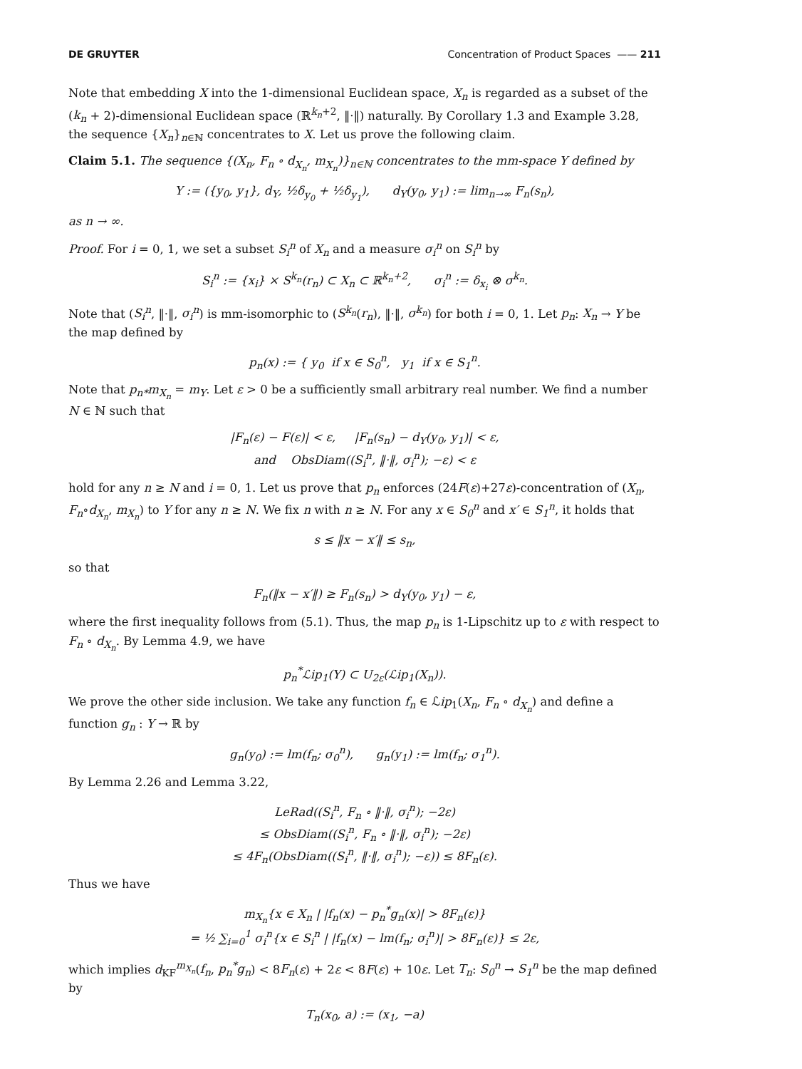DE GRUYTER Concentration of Product Spaces —— 211
Note that embedding X into the 1-dimensional Euclidean space, X<sub>n</sub> is regarded as a subset of the (k<sub>n</sub> + 2)-dimensional Euclidean space (ℝ<sup>k<sub>n</sub>+2</sup>, ‖·‖) naturally. By Corollary 1.3 and Example 3.28, the sequence {X<sub>n</sub>}<sub>n∈ℕ</sub> concentrates to X. Let us prove the following claim.
Claim 5.1. The sequence {(X<sub>n</sub>, F<sub>n</sub> ∘ d<sub>X<sub>n</sub></sub>, m<sub>X<sub>n</sub></sub>)}<sub>n∈ℕ</sub> concentrates to the mm-space Y defined by
Y := ({y<sub>0</sub>, y<sub>1</sub>}, d<sub>Y</sub>, ½δ<sub>y<sub>0</sub></sub> + ½δ<sub>y<sub>1</sub></sub>), d<sub>Y</sub>(y<sub>0</sub>, y<sub>1</sub>) := lim<sub>n→∞</sub> F<sub>n</sub>(s<sub>n</sub>),
as n → ∞.
Proof. For i = 0, 1, we set a subset S<sub>i</sub><sup>n</sup> of X<sub>n</sub> and a measure σ<sub>i</sub><sup>n</sup> on S<sub>i</sub><sup>n</sup> by
S<sub>i</sub><sup>n</sup> := {x<sub>i</sub>} × S<sup>k<sub>n</sub></sup>(r<sub>n</sub>) ⊂ X<sub>n</sub> ⊂ ℝ<sup>k<sub>n</sub>+2</sup>, σ<sub>i</sub><sup>n</sup> := δ<sub>x<sub>i</sub></sub> ⊗ σ<sup>k<sub>n</sub></sup>.
Note that (S<sub>i</sub><sup>n</sup>, ‖·‖, σ<sub>i</sub><sup>n</sup>) is mm-isomorphic to (S<sup>k<sub>n</sub></sup>(r<sub>n</sub>), ‖·‖, σ<sup>k<sub>n</sub></sup>) for both i = 0, 1. Let p<sub>n</sub>: X<sub>n</sub> → Y be the map defined by
p<sub>n</sub>(x) := { y<sub>0</sub> if x ∈ S<sub>0</sub><sup>n</sup>, y<sub>1</sub> if x ∈ S<sub>1</sub><sup>n</sup>.
Note that p<sub>n*</sub>m<sub>X<sub>n</sub></sub> = m<sub>Y</sub>. Let ε > 0 be a sufficiently small arbitrary real number. We find a number N ∈ ℕ such that
|F<sub>n</sub>(ε) − F(ε)| < ε, |F<sub>n</sub>(s<sub>n</sub>) − d<sub>Y</sub>(y<sub>0</sub>, y<sub>1</sub>)| < ε,
and ObsDiam((S<sub>i</sub><sup>n</sup>, ‖·‖, σ<sub>i</sub><sup>n</sup>); −ε) < ε
hold for any n ≥ N and i = 0, 1. Let us prove that p<sub>n</sub> enforces (24F(ε)+27ε)-concentration of (X<sub>n</sub>, F<sub>n</sub>∘d<sub>X<sub>n</sub></sub>, m<sub>X<sub>n</sub></sub>) to Y for any n ≥ N. We fix n with n ≥ N. For any x ∈ S<sub>0</sub><sup>n</sup> and x′ ∈ S<sub>1</sub><sup>n</sup>, it holds that
s ≤ ‖x − x′‖ ≤ s<sub>n</sub>,
so that
F<sub>n</sub>(‖x − x′‖) ≥ F<sub>n</sub>(s<sub>n</sub>) > d<sub>Y</sub>(y<sub>0</sub>, y<sub>1</sub>) − ε,
where the first inequality follows from (5.1). Thus, the map p<sub>n</sub> is 1-Lipschitz up to ε with respect to F<sub>n</sub> ∘ d<sub>X<sub>n</sub></sub>. By Lemma 4.9, we have
p<sub>n</sub><sup>*</sup>ℒip<sub>1</sub>(Y) ⊂ U<sub>2ε</sub>(ℒip<sub>1</sub>(X<sub>n</sub>)).
We prove the other side inclusion. We take any function f<sub>n</sub> ∈ ℒip<sub>1</sub>(X<sub>n</sub>, F<sub>n</sub> ∘ d<sub>X<sub>n</sub></sub>) and define a function g<sub>n</sub> : Y → ℝ by
g<sub>n</sub>(y<sub>0</sub>) := lm(f<sub>n</sub>; σ<sub>0</sub><sup>n</sup>), g<sub>n</sub>(y<sub>1</sub>) := lm(f<sub>n</sub>; σ<sub>1</sub><sup>n</sup>).
By Lemma 2.26 and Lemma 3.22,
LeRad((S<sub>i</sub><sup>n</sup>, F<sub>n</sub> ∘ ‖·‖, σ<sub>i</sub><sup>n</sup>); −2ε)
≤ ObsDiam((S<sub>i</sub><sup>n</sup>, F<sub>n</sub> ∘ ‖·‖, σ<sub>i</sub><sup>n</sup>); −2ε)
≤ 4F<sub>n</sub>(ObsDiam((S<sub>i</sub><sup>n</sup>, ‖·‖, σ<sub>i</sub><sup>n</sup>); −ε)) ≤ 8F<sub>n</sub>(ε).
Thus we have
m<sub>X<sub>n</sub></sub>{x ∈ X<sub>n</sub> | |f<sub>n</sub>(x) − p<sub>n</sub><sup>*</sup>g<sub>n</sub>(x)| > 8F<sub>n</sub>(ε)}
= ½ ∑<sub>i=0</sub><sup>1</sup> σ<sub>i</sub><sup>n</sup>{x ∈ S<sub>i</sub><sup>n</sup> | |f<sub>n</sub>(x) − lm(f<sub>n</sub>; σ<sub>i</sub><sup>n</sup>)| > 8F<sub>n</sub>(ε)} ≤ 2ε,
which implies d<sub>KF</sub><sup>m<sub>X<sub>n</sub></sub></sup>(f<sub>n</sub>, p<sub>n</sub><sup>*</sup>g<sub>n</sub>) < 8F<sub>n</sub>(ε) + 2ε < 8F(ε) + 10ε. Let T<sub>n</sub>: S<sub>0</sub><sup>n</sup> → S<sub>1</sub><sup>n</sup> be the map defined by
T<sub>n</sub>(x<sub>0</sub>, a) := (x<sub>1</sub>, −a)